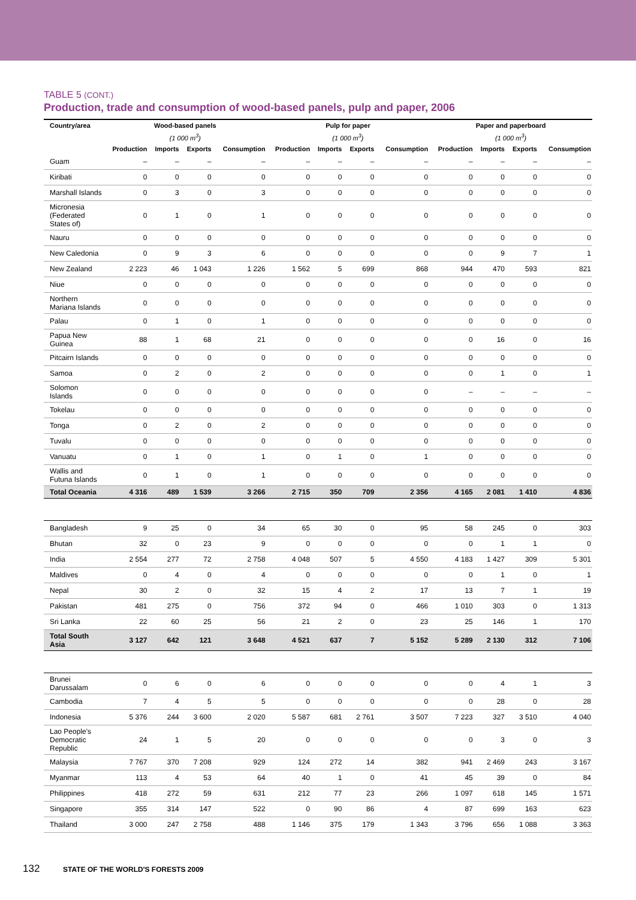TABLE 5 (CONT.)
Production, trade and consumption of wood-based panels, pulp and paper, 2006
| Country/area | Wood-based panels | | | | Pulp for paper | | | | Paper and paperboard | | | |
| --- | --- | --- | --- | --- | --- | --- | --- | --- | --- | --- | --- | --- |
| | (1 000 m<sup>3</sup>) | | | | (1 000 m<sup>3</sup>) | | | | (1 000 m<sup>3</sup>) | | | |
| | Production | Imports | Exports | Consumption | Production | Imports | Exports | Consumption | Production | Imports | Exports | Consumption |
| Guam | – | – | – | – | – | – | – | – | – | – | – | – |
| Kiribati | 0 | 0 | 0 | 0 | 0 | 0 | 0 | 0 | 0 | 0 | 0 | 0 |
| Marshall Islands | 0 | 3 | 0 | 3 | 0 | 0 | 0 | 0 | 0 | 0 | 0 | 0 |
| Micronesia (Federated States of) | 0 | 1 | 0 | 1 | 0 | 0 | 0 | 0 | 0 | 0 | 0 | 0 |
| Nauru | 0 | 0 | 0 | 0 | 0 | 0 | 0 | 0 | 0 | 0 | 0 | 0 |
| New Caledonia | 0 | 9 | 3 | 6 | 0 | 0 | 0 | 0 | 0 | 9 | 7 | 1 |
| New Zealand | 2 223 | 46 | 1 043 | 1 226 | 1 562 | 5 | 699 | 868 | 944 | 470 | 593 | 821 |
| Niue | 0 | 0 | 0 | 0 | 0 | 0 | 0 | 0 | 0 | 0 | 0 | 0 |
| Northern Mariana Islands | 0 | 0 | 0 | 0 | 0 | 0 | 0 | 0 | 0 | 0 | 0 | 0 |
| Palau | 0 | 1 | 0 | 1 | 0 | 0 | 0 | 0 | 0 | 0 | 0 | 0 |
| Papua New Guinea | 88 | 1 | 68 | 21 | 0 | 0 | 0 | 0 | 0 | 16 | 0 | 16 |
| Pitcairn Islands | 0 | 0 | 0 | 0 | 0 | 0 | 0 | 0 | 0 | 0 | 0 | 0 |
| Samoa | 0 | 2 | 0 | 2 | 0 | 0 | 0 | 0 | 0 | 1 | 0 | 1 |
| Solomon Islands | 0 | 0 | 0 | 0 | 0 | 0 | 0 | 0 | – | – | – | – |
| Tokelau | 0 | 0 | 0 | 0 | 0 | 0 | 0 | 0 | 0 | 0 | 0 | 0 |
| Tonga | 0 | 2 | 0 | 2 | 0 | 0 | 0 | 0 | 0 | 0 | 0 | 0 |
| Tuvalu | 0 | 0 | 0 | 0 | 0 | 0 | 0 | 0 | 0 | 0 | 0 | 0 |
| Vanuatu | 0 | 1 | 0 | 1 | 0 | 1 | 0 | 1 | 0 | 0 | 0 | 0 |
| Wallis and Futuna Islands | 0 | 1 | 0 | 1 | 0 | 0 | 0 | 0 | 0 | 0 | 0 | 0 |
| Total Oceania | 4 316 | 489 | 1 539 | 3 266 | 2 715 | 350 | 709 | 2 356 | 4 165 | 2 081 | 1 410 | 4 836 |
| Bangladesh | 9 | 25 | 0 | 34 | 65 | 30 | 0 | 95 | 58 | 245 | 0 | 303 |
| Bhutan | 32 | 0 | 23 | 9 | 0 | 0 | 0 | 0 | 0 | 1 | 1 | 0 |
| India | 2 554 | 277 | 72 | 2 758 | 4 048 | 507 | 5 | 4 550 | 4 183 | 1 427 | 309 | 5 301 |
| Maldives | 0 | 4 | 0 | 4 | 0 | 0 | 0 | 0 | 0 | 1 | 0 | 1 |
| Nepal | 30 | 2 | 0 | 32 | 15 | 4 | 2 | 17 | 13 | 7 | 1 | 19 |
| Pakistan | 481 | 275 | 0 | 756 | 372 | 94 | 0 | 466 | 1 010 | 303 | 0 | 1 313 |
| Sri Lanka | 22 | 60 | 25 | 56 | 21 | 2 | 0 | 23 | 25 | 146 | 1 | 170 |
| Total South Asia | 3 127 | 642 | 121 | 3 648 | 4 521 | 637 | 7 | 5 152 | 5 289 | 2 130 | 312 | 7 106 |
| Brunei Darussalam | 0 | 6 | 0 | 6 | 0 | 0 | 0 | 0 | 0 | 4 | 1 | 3 |
| Cambodia | 7 | 4 | 5 | 5 | 0 | 0 | 0 | 0 | 0 | 28 | 0 | 28 |
| Indonesia | 5 376 | 244 | 3 600 | 2 020 | 5 587 | 681 | 2 761 | 3 507 | 7 223 | 327 | 3 510 | 4 040 |
| Lao People's Democratic Republic | 24 | 1 | 5 | 20 | 0 | 0 | 0 | 0 | 0 | 3 | 0 | 3 |
| Malaysia | 7 767 | 370 | 7 208 | 929 | 124 | 272 | 14 | 382 | 941 | 2 469 | 243 | 3 167 |
| Myanmar | 113 | 4 | 53 | 64 | 40 | 1 | 0 | 41 | 45 | 39 | 0 | 84 |
| Philippines | 418 | 272 | 59 | 631 | 212 | 77 | 23 | 266 | 1 097 | 618 | 145 | 1 571 |
| Singapore | 355 | 314 | 147 | 522 | 0 | 90 | 86 | 4 | 87 | 699 | 163 | 623 |
| Thailand | 3 000 | 247 | 2 758 | 488 | 1 146 | 375 | 179 | 1 343 | 3 796 | 656 | 1 088 | 3 363 |
132 STATE OF THE WORLD'S FORESTS 2009